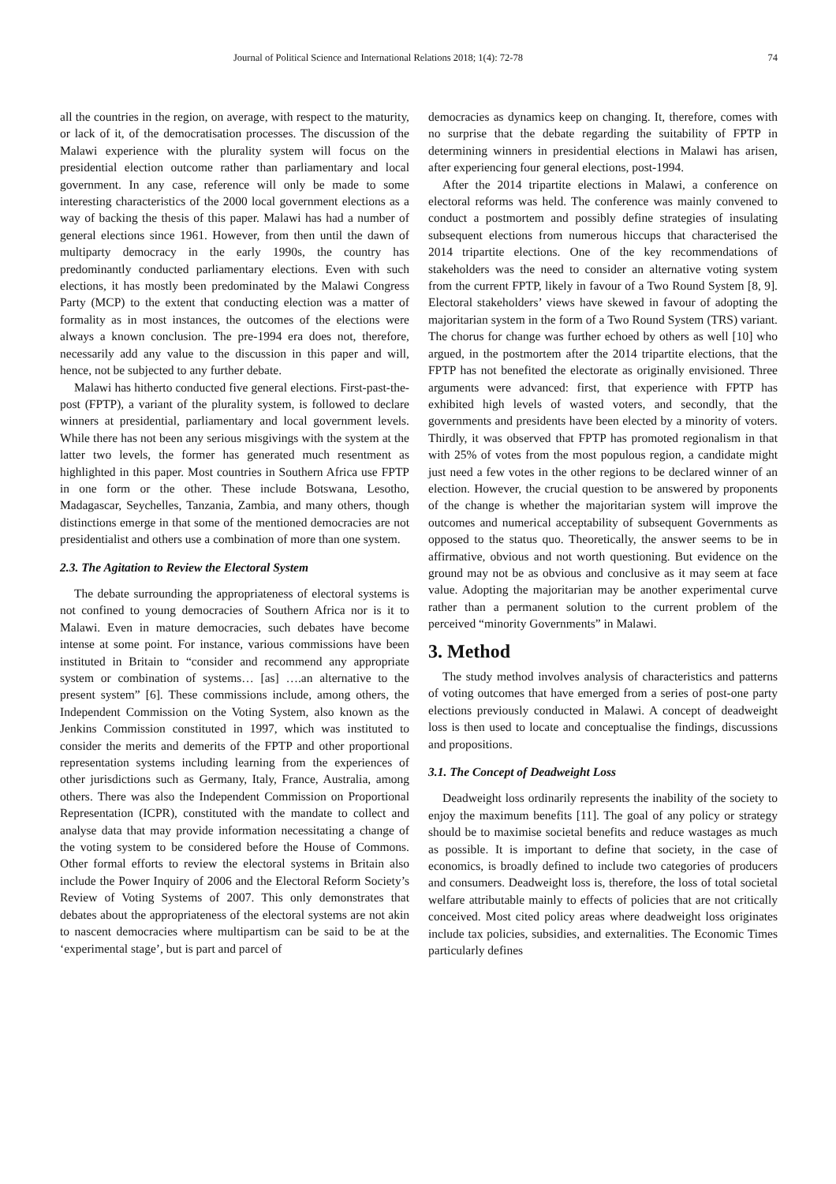Journal of Political Science and International Relations 2018; 1(4): 72-78 74
all the countries in the region, on average, with respect to the maturity, or lack of it, of the democratisation processes. The discussion of the Malawi experience with the plurality system will focus on the presidential election outcome rather than parliamentary and local government. In any case, reference will only be made to some interesting characteristics of the 2000 local government elections as a way of backing the thesis of this paper. Malawi has had a number of general elections since 1961. However, from then until the dawn of multiparty democracy in the early 1990s, the country has predominantly conducted parliamentary elections. Even with such elections, it has mostly been predominated by the Malawi Congress Party (MCP) to the extent that conducting election was a matter of formality as in most instances, the outcomes of the elections were always a known conclusion. The pre-1994 era does not, therefore, necessarily add any value to the discussion in this paper and will, hence, not be subjected to any further debate.
Malawi has hitherto conducted five general elections. First-past-the-post (FPTP), a variant of the plurality system, is followed to declare winners at presidential, parliamentary and local government levels. While there has not been any serious misgivings with the system at the latter two levels, the former has generated much resentment as highlighted in this paper. Most countries in Southern Africa use FPTP in one form or the other. These include Botswana, Lesotho, Madagascar, Seychelles, Tanzania, Zambia, and many others, though distinctions emerge in that some of the mentioned democracies are not presidentialist and others use a combination of more than one system.
2.3. The Agitation to Review the Electoral System
The debate surrounding the appropriateness of electoral systems is not confined to young democracies of Southern Africa nor is it to Malawi. Even in mature democracies, such debates have become intense at some point. For instance, various commissions have been instituted in Britain to “consider and recommend any appropriate system or combination of systems… [as] ….an alternative to the present system” [6]. These commissions include, among others, the Independent Commission on the Voting System, also known as the Jenkins Commission constituted in 1997, which was instituted to consider the merits and demerits of the FPTP and other proportional representation systems including learning from the experiences of other jurisdictions such as Germany, Italy, France, Australia, among others. There was also the Independent Commission on Proportional Representation (ICPR), constituted with the mandate to collect and analyse data that may provide information necessitating a change of the voting system to be considered before the House of Commons. Other formal efforts to review the electoral systems in Britain also include the Power Inquiry of 2006 and the Electoral Reform Society’s Review of Voting Systems of 2007. This only demonstrates that debates about the appropriateness of the electoral systems are not akin to nascent democracies where multipartism can be said to be at the ‘experimental stage’, but is part and parcel of
democracies as dynamics keep on changing. It, therefore, comes with no surprise that the debate regarding the suitability of FPTP in determining winners in presidential elections in Malawi has arisen, after experiencing four general elections, post-1994.
After the 2014 tripartite elections in Malawi, a conference on electoral reforms was held. The conference was mainly convened to conduct a postmortem and possibly define strategies of insulating subsequent elections from numerous hiccups that characterised the 2014 tripartite elections. One of the key recommendations of stakeholders was the need to consider an alternative voting system from the current FPTP, likely in favour of a Two Round System [8, 9]. Electoral stakeholders’ views have skewed in favour of adopting the majoritarian system in the form of a Two Round System (TRS) variant. The chorus for change was further echoed by others as well [10] who argued, in the postmortem after the 2014 tripartite elections, that the FPTP has not benefited the electorate as originally envisioned. Three arguments were advanced: first, that experience with FPTP has exhibited high levels of wasted voters, and secondly, that the governments and presidents have been elected by a minority of voters. Thirdly, it was observed that FPTP has promoted regionalism in that with 25% of votes from the most populous region, a candidate might just need a few votes in the other regions to be declared winner of an election. However, the crucial question to be answered by proponents of the change is whether the majoritarian system will improve the outcomes and numerical acceptability of subsequent Governments as opposed to the status quo. Theoretically, the answer seems to be in affirmative, obvious and not worth questioning. But evidence on the ground may not be as obvious and conclusive as it may seem at face value. Adopting the majoritarian may be another experimental curve rather than a permanent solution to the current problem of the perceived “minority Governments” in Malawi.
3. Method
The study method involves analysis of characteristics and patterns of voting outcomes that have emerged from a series of post-one party elections previously conducted in Malawi. A concept of deadweight loss is then used to locate and conceptualise the findings, discussions and propositions.
3.1. The Concept of Deadweight Loss
Deadweight loss ordinarily represents the inability of the society to enjoy the maximum benefits [11]. The goal of any policy or strategy should be to maximise societal benefits and reduce wastages as much as possible. It is important to define that society, in the case of economics, is broadly defined to include two categories of producers and consumers. Deadweight loss is, therefore, the loss of total societal welfare attributable mainly to effects of policies that are not critically conceived. Most cited policy areas where deadweight loss originates include tax policies, subsidies, and externalities. The Economic Times particularly defines